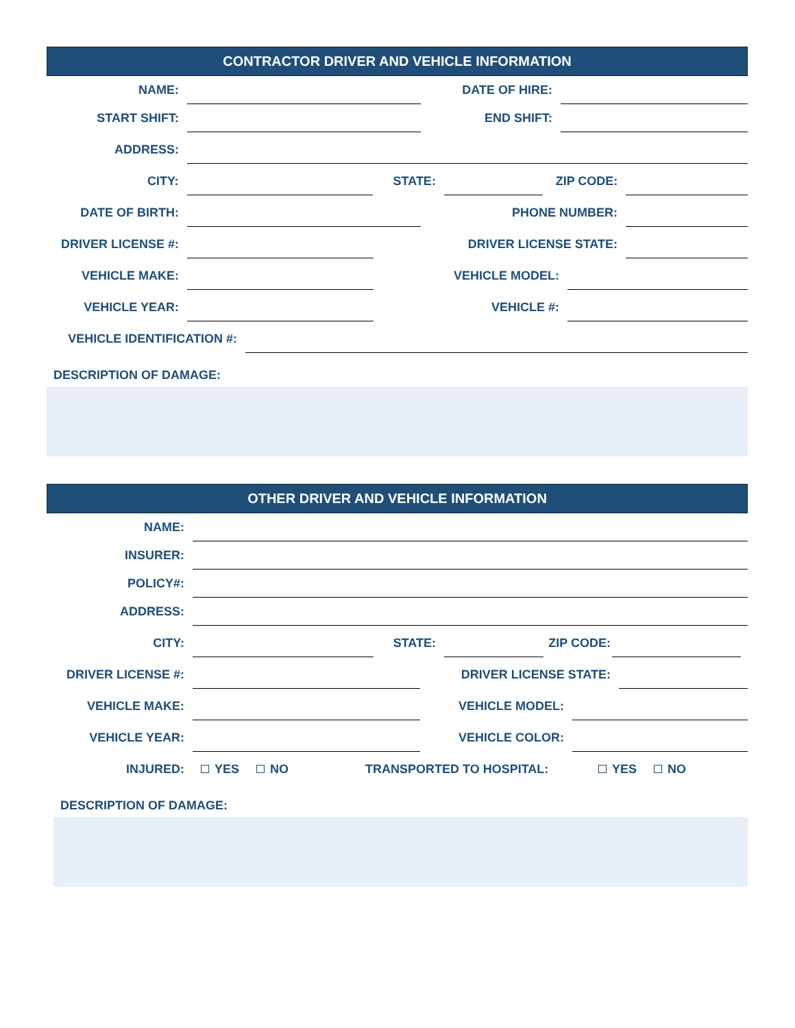CONTRACTOR DRIVER AND VEHICLE INFORMATION
NAME:
DATE OF HIRE:
START SHIFT:
END SHIFT:
ADDRESS:
CITY:
STATE:
ZIP CODE:
DATE OF BIRTH:
PHONE NUMBER:
DRIVER LICENSE #:
DRIVER LICENSE STATE:
VEHICLE MAKE:
VEHICLE MODEL:
VEHICLE YEAR:
VEHICLE #:
VEHICLE IDENTIFICATION #:
DESCRIPTION OF DAMAGE:
OTHER DRIVER AND VEHICLE INFORMATION
NAME:
INSURER:
POLICY#:
ADDRESS:
CITY:
STATE:
ZIP CODE:
DRIVER LICENSE #:
DRIVER LICENSE STATE:
VEHICLE MAKE:
VEHICLE MODEL:
VEHICLE YEAR:
VEHICLE COLOR:
INJURED:
YES NO
TRANSPORTED TO HOSPITAL:
YES NO
DESCRIPTION OF DAMAGE: